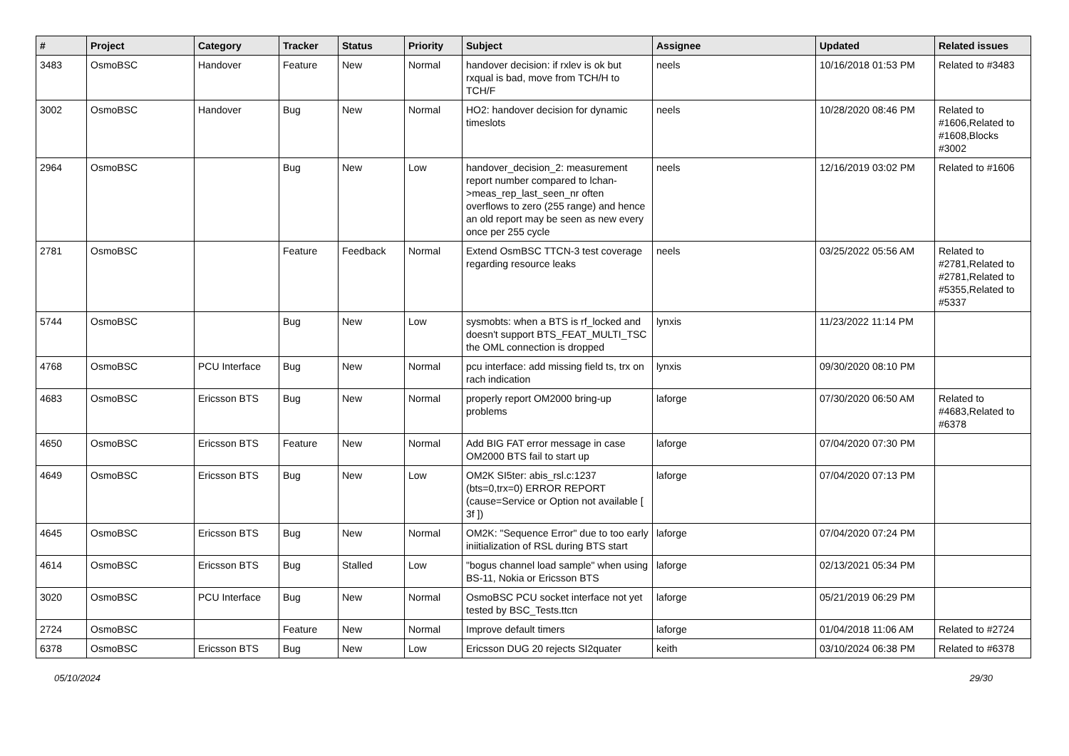| # | Project | Category | Tracker | Status | Priority | Subject | Assignee | Updated | Related issues |
| --- | --- | --- | --- | --- | --- | --- | --- | --- | --- |
| 3483 | OsmoBSC | Handover | Feature | New | Normal | handover decision: if rxlev is ok but rxqual is bad, move from TCH/H to TCH/F | neels | 10/16/2018 01:53 PM | Related to #3483 |
| 3002 | OsmoBSC | Handover | Bug | New | Normal | HO2: handover decision for dynamic timeslots | neels | 10/28/2020 08:46 PM | Related to #1606,Related to #1608,Blocks #3002 |
| 2964 | OsmoBSC | | Bug | New | Low | handover_decision_2: measurement report number compared to lchan->meas_rep_last_seen_nr often overflows to zero (255 range) and hence an old report may be seen as new every once per 255 cycle | neels | 12/16/2019 03:02 PM | Related to #1606 |
| 2781 | OsmoBSC | | Feature | Feedback | Normal | Extend OsmBSC TTCN-3 test coverage regarding resource leaks | neels | 03/25/2022 05:56 AM | Related to #2781,Related to #2781,Related to #5355,Related to #5337 |
| 5744 | OsmoBSC | | Bug | New | Low | sysmobts: when a BTS is rf_locked and doesn't support BTS_FEAT_MULTI_TSC the OML connection is dropped | lynxis | 11/23/2022 11:14 PM | |
| 4768 | OsmoBSC | PCU Interface | Bug | New | Normal | pcu interface: add missing field ts, trx on rach indication | lynxis | 09/30/2020 08:10 PM | |
| 4683 | OsmoBSC | Ericsson BTS | Bug | New | Normal | properly report OM2000 bring-up problems | laforge | 07/30/2020 06:50 AM | Related to #4683,Related to #6378 |
| 4650 | OsmoBSC | Ericsson BTS | Feature | New | Normal | Add BIG FAT error message in case OM2000 BTS fail to start up | laforge | 07/04/2020 07:30 PM | |
| 4649 | OsmoBSC | Ericsson BTS | Bug | New | Low | OM2K SI5ter: abis_rsl.c:1237 (bts=0,trx=0) ERROR REPORT (cause=Service or Option not available [ 3f ]) | laforge | 07/04/2020 07:13 PM | |
| 4645 | OsmoBSC | Ericsson BTS | Bug | New | Normal | OM2K: "Sequence Error" due to too early iniitialization of RSL during BTS start | laforge | 07/04/2020 07:24 PM | |
| 4614 | OsmoBSC | Ericsson BTS | Bug | Stalled | Low | "bogus channel load sample" when using BS-11, Nokia or Ericsson BTS | laforge | 02/13/2021 05:34 PM | |
| 3020 | OsmoBSC | PCU Interface | Bug | New | Normal | OsmoBSC PCU socket interface not yet tested by BSC_Tests.ttcn | laforge | 05/21/2019 06:29 PM | |
| 2724 | OsmoBSC | | Feature | New | Normal | Improve default timers | laforge | 01/04/2018 11:06 AM | Related to #2724 |
| 6378 | OsmoBSC | Ericsson BTS | Bug | New | Low | Ericsson DUG 20 rejects SI2quater | keith | 03/10/2024 06:38 PM | Related to #6378 |
05/10/2024 29/30